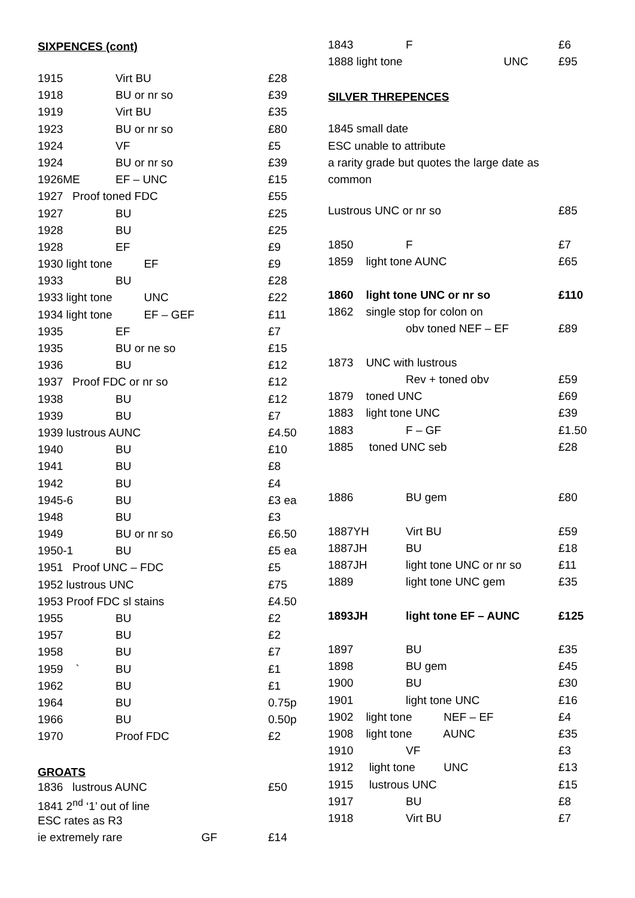SIXPENCES (cont)
| 1915 | Virt BU | £28 |
| 1918 | BU or nr so | £39 |
| 1919 | Virt BU | £35 |
| 1923 | BU or nr so | £80 |
| 1924 | VF | £5 |
| 1924 | BU or nr so | £39 |
| 1926ME | EF – UNC | £15 |
| 1927 Proof toned FDC | | £55 |
| 1927 | BU | £25 |
| 1928 | BU | £25 |
| 1928 | EF | £9 |
| 1930 light tone EF | | £9 |
| 1933 | BU | £28 |
| 1933 light tone UNC | | £22 |
| 1934 light tone EF – GEF | | £11 |
| 1935 | EF | £7 |
| 1935 | BU or ne so | £15 |
| 1936 | BU | £12 |
| 1937 Proof FDC or nr so | | £12 |
| 1938 | BU | £12 |
| 1939 | BU | £7 |
| 1939 lustrous AUNC | | £4.50 |
| 1940 | BU | £10 |
| 1941 | BU | £8 |
| 1942 | BU | £4 |
| 1945-6 | BU | £3 ea |
| 1948 | BU | £3 |
| 1949 | BU or nr so | £6.50 |
| 1950-1 | BU | £5 ea |
| 1951 Proof UNC – FDC | | £5 |
| 1952 lustrous UNC | | £75 |
| 1953 Proof FDC sl stains | | £4.50 |
| 1955 | BU | £2 |
| 1957 | BU | £2 |
| 1958 | BU | £7 |
| 1959 ` | BU | £1 |
| 1962 | BU | £1 |
| 1964 | BU | 0.75p |
| 1966 | BU | 0.50p |
| 1970 | Proof FDC | £2 |
GROATS
| 1836 lustrous AUNC | £50 |
| 1841 2<sup>nd</sup> ‘1’ out of line | |
| ESC rates as R3 | |
| ie extremely rare GF | £14 |
| 1843 | F | £6 |
| 1888 light tone UNC | | £95 |
SILVER THREPENCES
| 1845 small date | | |
| ESC unable to attribute | | |
| a rarity grade but quotes the large date as | | |
| common | | |
| Lustrous UNC or nr so | | £85 |
| 1850 | F | £7 |
| 1859 light tone AUNC | | £65 |
| 1860 light tone UNC or nr so | | £110 |
| 1862 single stop for colon on | | |
| | obv toned NEF – EF | £89 |
| 1873 UNC with lustrous | | |
| | Rev + toned obv | £59 |
| 1879 toned UNC | | £69 |
| 1883 light tone UNC | | £39 |
| 1883 | F – GF | £1.50 |
| 1885 toned UNC seb | | £28 |
| 1886 | BU gem | £80 |
| 1887YH | Virt BU | £59 |
| 1887JH | BU | £18 |
| 1887JH | light tone UNC or nr so | £11 |
| 1889 | light tone UNC gem | £35 |
| 1893JH | light tone EF – AUNC | £125 |
| 1897 | BU | £35 |
| 1898 | BU gem | £45 |
| 1900 | BU | £30 |
| 1901 | light tone UNC | £16 |
| 1902 light tone NEF – EF | | £4 |
| 1908 light tone AUNC | | £35 |
| 1910 | VF | £3 |
| 1912 light tone UNC | | £13 |
| 1915 lustrous UNC | | £15 |
| 1917 | BU | £8 |
| 1918 | Virt BU | £7 |